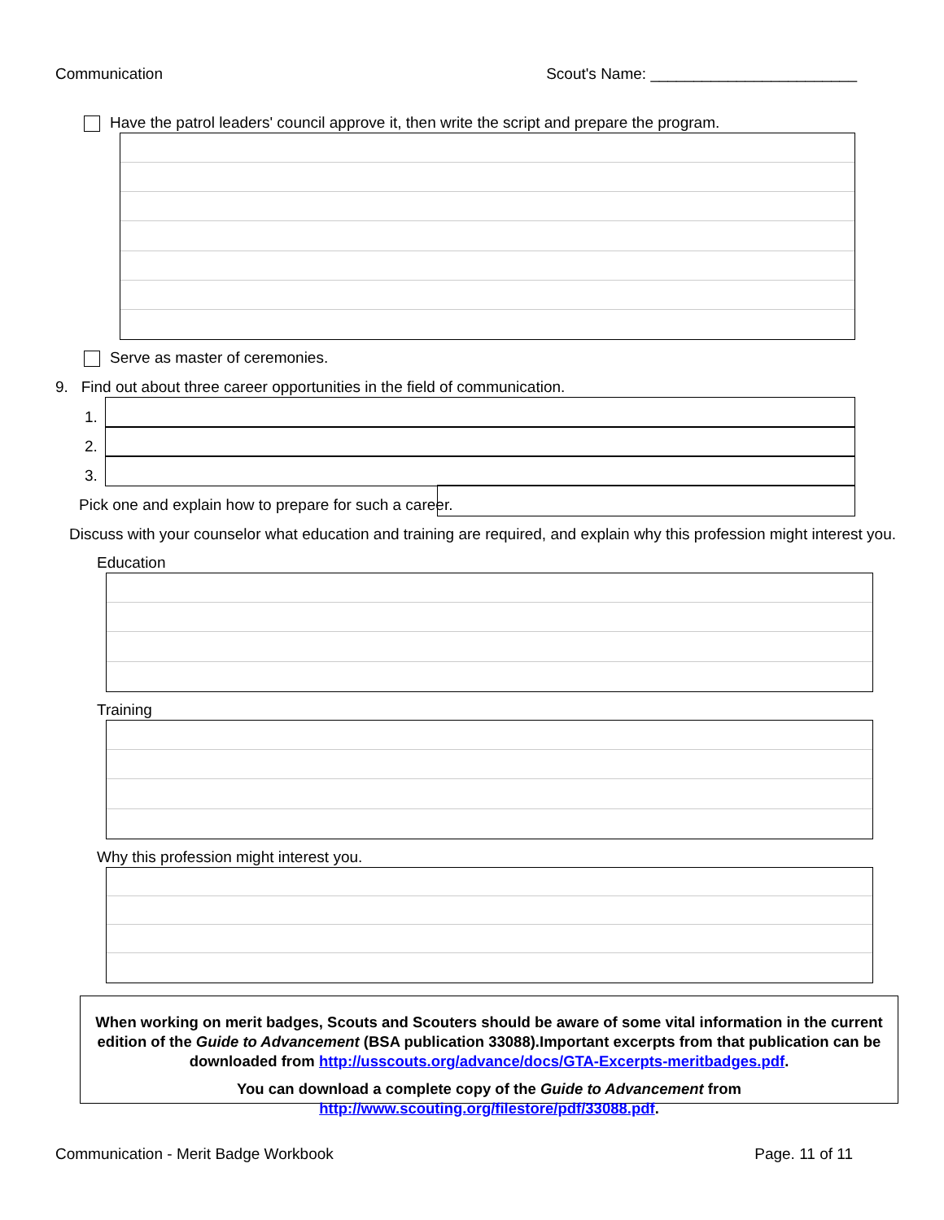Communication Scout's Name: ________________________
Have the patrol leaders' council approve it, then write the script and prepare the program.
Serve as master of ceremonies.
9. Find out about three career opportunities in the field of communication.
1.
2.
3.
Pick one and explain how to prepare for such a career.
Discuss with your counselor what education and training are required, and explain why this profession might interest you.
Education
Training
Why this profession might interest you.
When working on merit badges, Scouts and Scouters should be aware of some vital information in the current edition of the Guide to Advancement (BSA publication 33088).Important excerpts from that publication can be downloaded from http://usscouts.org/advance/docs/GTA-Excerpts-meritbadges.pdf.
You can download a complete copy of the Guide to Advancement from http://www.scouting.org/filestore/pdf/33088.pdf.
Communication - Merit Badge Workbook Page. 11 of 11